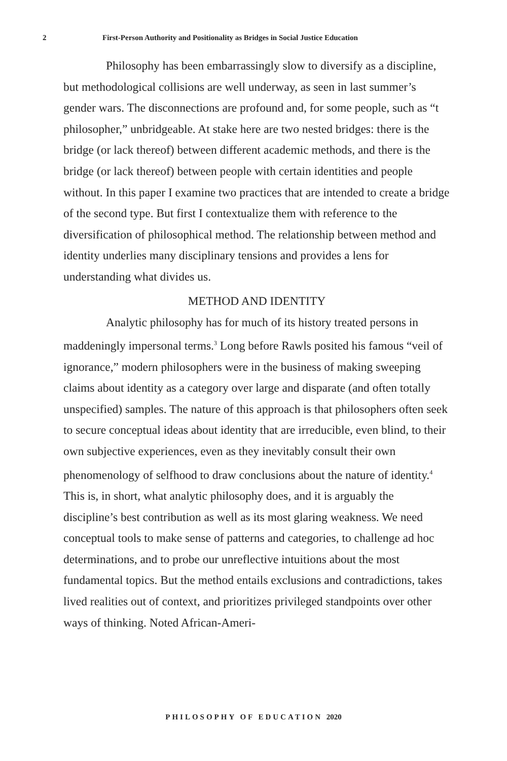2 First-Person Authority and Positionality as Bridges in Social Justice Education
Philosophy has been embarrassingly slow to diversify as a discipline, but methodological collisions are well underway, as seen in last summer’s gender wars. The disconnections are profound and, for some people, such as “t philosopher,” unbridgeable. At stake here are two nested bridges: there is the bridge (or lack thereof) between different academic methods, and there is the bridge (or lack thereof) between people with certain identities and people without. In this paper I examine two practices that are intended to create a bridge of the second type. But first I contextualize them with reference to the diversification of philosophical method. The relationship between method and identity underlies many disciplinary tensions and provides a lens for understanding what divides us.
METHOD AND IDENTITY
Analytic philosophy has for much of its history treated persons in maddeningly impersonal terms.<sup>3</sup> Long before Rawls posited his famous “veil of ignorance,” modern philosophers were in the business of making sweeping claims about identity as a category over large and disparate (and often totally unspecified) samples. The nature of this approach is that philosophers often seek to secure conceptual ideas about identity that are irreducible, even blind, to their own subjective experiences, even as they inevitably consult their own phenomenology of selfhood to draw conclusions about the nature of identity.<sup>4</sup> This is, in short, what analytic philosophy does, and it is arguably the discipline’s best contribution as well as its most glaring weakness. We need conceptual tools to make sense of patterns and categories, to challenge ad hoc determinations, and to probe our unreflective intuitions about the most fundamental topics. But the method entails exclusions and contradictions, takes lived realities out of context, and prioritizes privileged standpoints over other ways of thinking. Noted African-Ameri-
PHILOSOPHY OF EDUCATION 2020